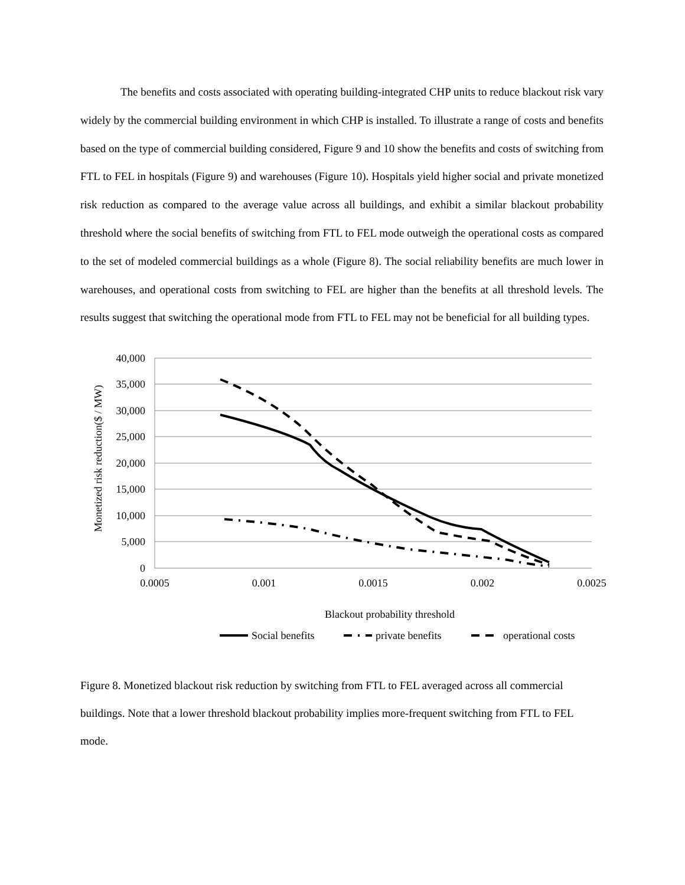The benefits and costs associated with operating building-integrated CHP units to reduce blackout risk vary widely by the commercial building environment in which CHP is installed. To illustrate a range of costs and benefits based on the type of commercial building considered, Figure 9 and 10 show the benefits and costs of switching from FTL to FEL in hospitals (Figure 9) and warehouses (Figure 10). Hospitals yield higher social and private monetized risk reduction as compared to the average value across all buildings, and exhibit a similar blackout probability threshold where the social benefits of switching from FTL to FEL mode outweigh the operational costs as compared to the set of modeled commercial buildings as a whole (Figure 8). The social reliability benefits are much lower in warehouses, and operational costs from switching to FEL are higher than the benefits at all threshold levels. The results suggest that switching the operational mode from FTL to FEL may not be beneficial for all building types.
40,000
35,000
30,000
25,000
20,000
15,000
10,000
5,000
0
0.0005
0.001
0.0015
0.002
0.0025
Blackout probability threshold
Monetized risk reduction($ / MW)
Social benefits
private benefits
operational costs
Figure 8. Monetized blackout risk reduction by switching from FTL to FEL averaged across all commercial buildings. Note that a lower threshold blackout probability implies more-frequent switching from FTL to FEL mode.